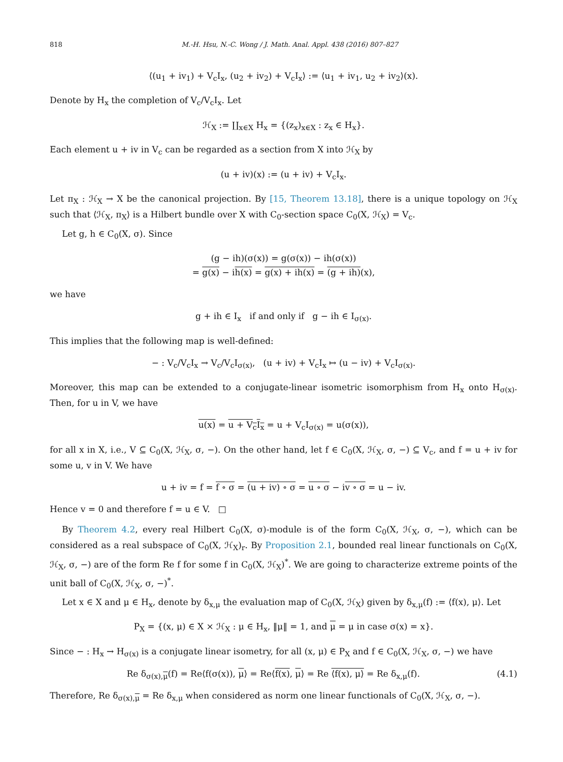818 M.-H. Hsu, N.-C. Wong / J. Math. Anal. Appl. 438 (2016) 807–827
⟨(u<sub>1</sub> + iv<sub>1</sub>) + V<sub>c</sub>I<sub>x</sub>, (u<sub>2</sub> + iv<sub>2</sub>) + V<sub>c</sub>I<sub>x</sub>⟩ := ⟨u<sub>1</sub> + iv<sub>1</sub>, u<sub>2</sub> + iv<sub>2</sub>⟩(x).
Denote by H<sub>x</sub> the completion of V<sub>c</sub>/V<sub>c</sub>I<sub>x</sub>. Let
ℋ<sub>X</sub> := ∐<sub>x∈X</sub> H<sub>x</sub> = {(z<sub>x</sub>)<sub>x∈X</sub> : z<sub>x</sub> ∈ H<sub>x</sub>}.
Each element u + iv in V<sub>c</sub> can be regarded as a section from X into ℋ<sub>X</sub> by
(u + iv)(x) := (u + iv) + V<sub>c</sub>I<sub>x</sub>.
Let π<sub>X</sub> : ℋ<sub>X</sub> → X be the canonical projection. By [15, Theorem 13.18], there is a unique topology on ℋ<sub>X</sub> such that ⟨ℋ<sub>X</sub>, π<sub>X</sub>⟩ is a Hilbert bundle over X with C<sub>0</sub>-section space C<sub>0</sub>(X, ℋ<sub>X</sub>) = V<sub>c</sub>.
Let g, h ∈ C<sub>0</sub>(X, σ). Since
(g − ih)(σ(x)) = g(σ(x)) − ih(σ(x))
= g(x) − ih(x) = g(x) + ih(x) = (g + ih)(x),
we have
g + ih ∈ I<sub>x</sub> if and only if g − ih ∈ I<sub>σ(x)</sub>.
This implies that the following map is well-defined:
− : V<sub>c</sub>/V<sub>c</sub>I<sub>x</sub> → V<sub>c</sub>/V<sub>c</sub>I<sub>σ(x)</sub>, (u + iv) + V<sub>c</sub>I<sub>x</sub> ↦ (u − iv) + V<sub>c</sub>I<sub>σ(x)</sub>.
Moreover, this map can be extended to a conjugate-linear isometric isomorphism from H<sub>x</sub> onto H<sub>σ(x)</sub>. Then, for u in V, we have
u(x) = u + V<sub>c</sub>I<sub>x</sub> = u + V<sub>c</sub>I<sub>σ(x)</sub> = u(σ(x)),
for all x in X, i.e., V ⊆ C<sub>0</sub>(X, ℋ<sub>X</sub>, σ, −). On the other hand, let f ∈ C<sub>0</sub>(X, ℋ<sub>X</sub>, σ, −) ⊆ V<sub>c</sub>, and f = u + iv for some u, v in V. We have
u + iv = f = f ∘ σ = (u + iv) ∘ σ = u ∘ σ − iv ∘ σ = u − iv.
Hence v = 0 and therefore f = u ∈ V. □
By Theorem 4.2, every real Hilbert C<sub>0</sub>(X, σ)-module is of the form C<sub>0</sub>(X, ℋ<sub>X</sub>, σ, −), which can be considered as a real subspace of C<sub>0</sub>(X, ℋ<sub>X</sub>)<sub>r</sub>. By Proposition 2.1, bounded real linear functionals on C<sub>0</sub>(X, ℋ<sub>X</sub>, σ, −) are of the form Re f for some f in C<sub>0</sub>(X, ℋ<sub>X</sub>)<sup>*</sup>. We are going to characterize extreme points of the unit ball of C<sub>0</sub>(X, ℋ<sub>X</sub>, σ, −)<sup>*</sup>.
Let x ∈ X and μ ∈ H<sub>x</sub>, denote by δ<sub>x,μ</sub> the evaluation map of C<sub>0</sub>(X, ℋ<sub>X</sub>) given by δ<sub>x,μ</sub>(f) := ⟨f(x), μ⟩. Let
P<sub>X</sub> = {(x, μ) ∈ X × ℋ<sub>X</sub> : μ ∈ H<sub>x</sub>, ‖μ‖ = 1, and μ = μ in case σ(x) = x}.
Since − : H<sub>x</sub> → H<sub>σ(x)</sub> is a conjugate linear isometry, for all (x, μ) ∈ P<sub>X</sub> and f ∈ C<sub>0</sub>(X, ℋ<sub>X</sub>, σ, −) we have
Re δ<sub>σ(x),μ</sub>(f) = Re⟨f(σ(x)), μ⟩ = Re⟨f(x), μ⟩ = Re ⟨f(x), μ⟩ = Re δ<sub>x,μ</sub>(f). (4.1)
Therefore, Re δ<sub>σ(x),μ</sub> = Re δ<sub>x,μ</sub> when considered as norm one linear functionals of C<sub>0</sub>(X, ℋ<sub>X</sub>, σ, −).